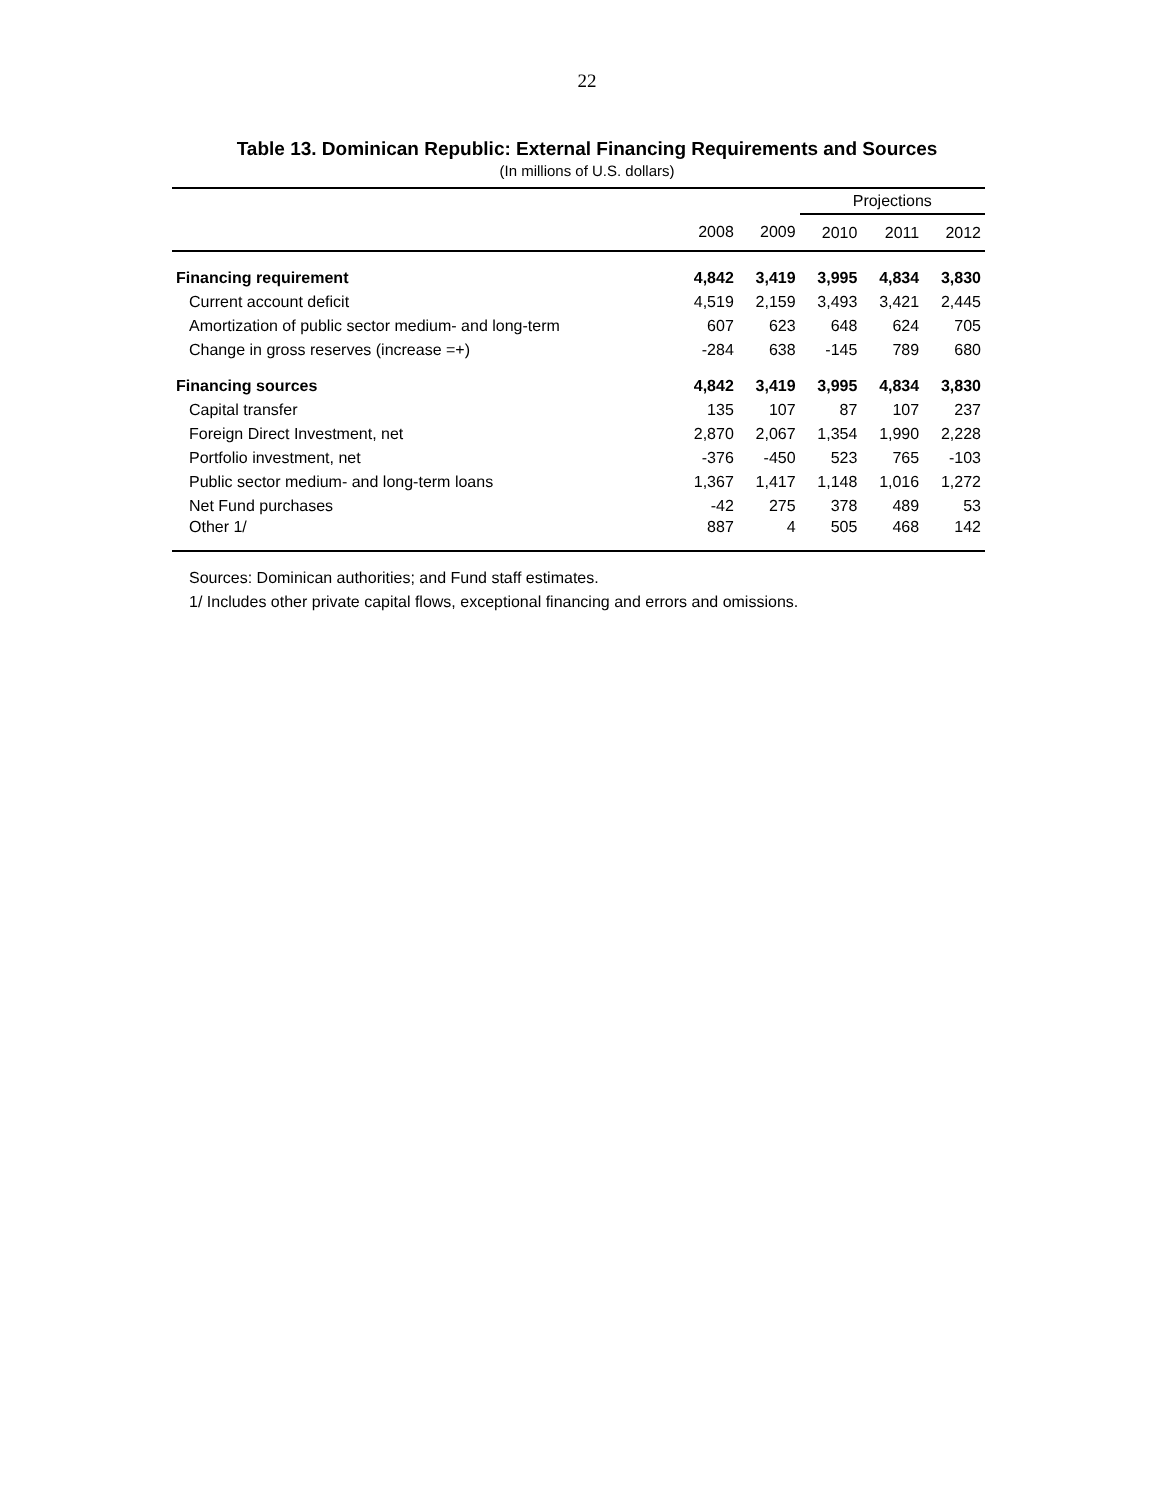22
Table 13. Dominican Republic: External Financing Requirements and Sources
(In millions of U.S. dollars)
| | | | Projections | | |
| --- | --- | --- | --- | --- | --- |
| | 2008 | 2009 | 2010 | 2011 | 2012 |
| Financing requirement | 4,842 | 3,419 | 3,995 | 4,834 | 3,830 |
| Current account deficit | 4,519 | 2,159 | 3,493 | 3,421 | 2,445 |
| Amortization of public sector medium- and long-term | 607 | 623 | 648 | 624 | 705 |
| Change in gross reserves (increase =+) | -284 | 638 | -145 | 789 | 680 |
| Financing sources | 4,842 | 3,419 | 3,995 | 4,834 | 3,830 |
| Capital transfer | 135 | 107 | 87 | 107 | 237 |
| Foreign Direct Investment, net | 2,870 | 2,067 | 1,354 | 1,990 | 2,228 |
| Portfolio investment, net | -376 | -450 | 523 | 765 | -103 |
| Public sector medium- and long-term loans | 1,367 | 1,417 | 1,148 | 1,016 | 1,272 |
| Net Fund purchases | -42 | 275 | 378 | 489 | 53 |
| Other 1/ | 887 | 4 | 505 | 468 | 142 |
Sources: Dominican authorities; and Fund staff estimates.
1/ Includes other private capital flows, exceptional financing and errors and omissions.